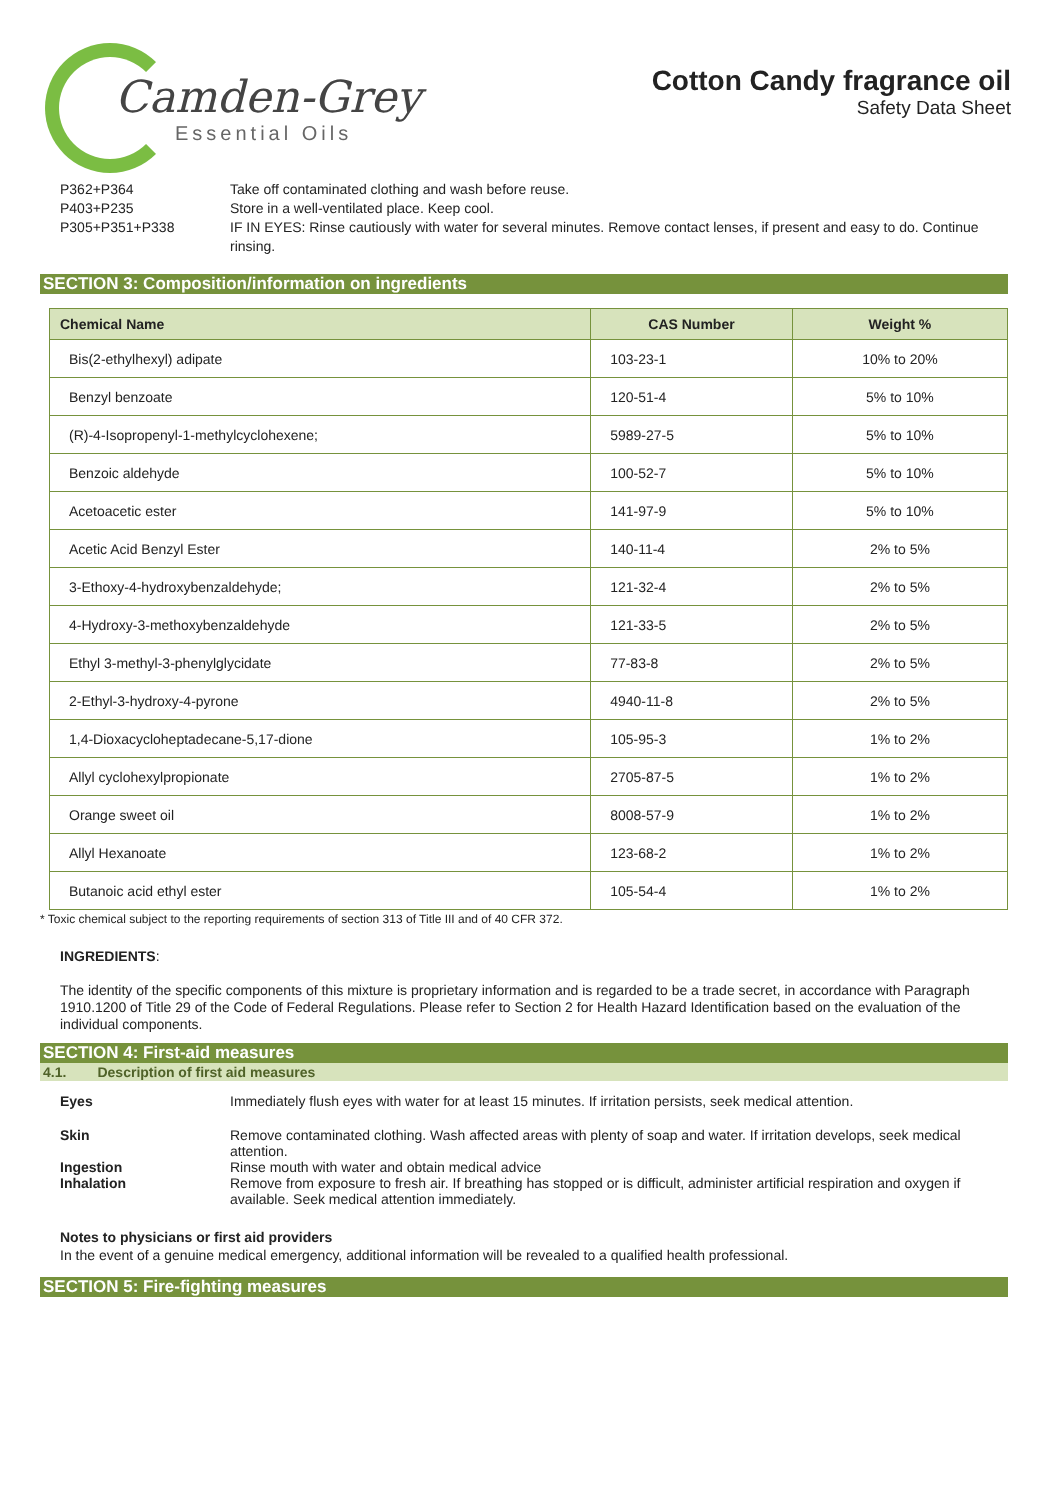Camden-Grey
Essential Oils
Cotton Candy fragrance oil
Safety Data Sheet
P362+P364 Take off contaminated clothing and wash before reuse.
P403+P235 Store in a well-ventilated place. Keep cool.
P305+P351+P338 IF IN EYES: Rinse cautiously with water for several minutes. Remove contact lenses, if present and easy to do. Continue rinsing.
SECTION 3: Composition/information on ingredients
| Chemical Name | CAS Number | Weight % |
| --- | --- | --- |
| Bis(2-ethylhexyl) adipate | 103-23-1 | 10% to 20% |
| Benzyl benzoate | 120-51-4 | 5% to 10% |
| (R)-4-Isopropenyl-1-methylcyclohexene; | 5989-27-5 | 5% to 10% |
| Benzoic aldehyde | 100-52-7 | 5% to 10% |
| Acetoacetic ester | 141-97-9 | 5% to 10% |
| Acetic Acid Benzyl Ester | 140-11-4 | 2% to 5% |
| 3-Ethoxy-4-hydroxybenzaldehyde; | 121-32-4 | 2% to 5% |
| 4-Hydroxy-3-methoxybenzaldehyde | 121-33-5 | 2% to 5% |
| Ethyl 3-methyl-3-phenylglycidate | 77-83-8 | 2% to 5% |
| 2-Ethyl-3-hydroxy-4-pyrone | 4940-11-8 | 2% to 5% |
| 1,4-Dioxacycloheptadecane-5,17-dione | 105-95-3 | 1% to 2% |
| Allyl cyclohexylpropionate | 2705-87-5 | 1% to 2% |
| Orange sweet oil | 8008-57-9 | 1% to 2% |
| Allyl Hexanoate | 123-68-2 | 1% to 2% |
| Butanoic acid ethyl ester | 105-54-4 | 1% to 2% |
* Toxic chemical subject to the reporting requirements of section 313 of Title III and of 40 CFR 372.
INGREDIENTS:
The identity of the specific components of this mixture is proprietary information and is regarded to be a trade secret, in accordance with Paragraph 1910.1200 of Title 29 of the Code of Federal Regulations. Please refer to Section 2 for Health Hazard Identification based on the evaluation of the individual components.
SECTION 4: First-aid measures
4.1. Description of first aid measures
Eyes Immediately flush eyes with water for at least 15 minutes. If irritation persists, seek medical attention.
Skin Remove contaminated clothing. Wash affected areas with plenty of soap and water. If irritation develops, seek medical attention.
Ingestion Rinse mouth with water and obtain medical advice
Inhalation Remove from exposure to fresh air. If breathing has stopped or is difficult, administer artificial respiration and oxygen if available. Seek medical attention immediately.
Notes to physicians or first aid providers
In the event of a genuine medical emergency, additional information will be revealed to a qualified health professional.
SECTION 5: Fire-fighting measures